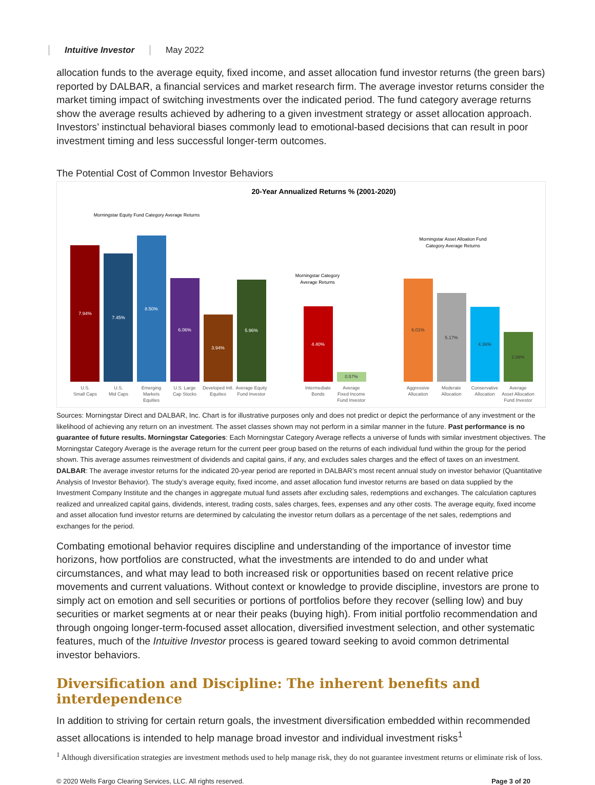Intuitive Investor May 2022
allocation funds to the average equity, fixed income, and asset allocation fund investor returns (the green bars) reported by DALBAR, a financial services and market research firm. The average investor returns consider the market timing impact of switching investments over the indicated period. The fund category average returns show the average results achieved by adhering to a given investment strategy or asset allocation approach. Investors’ instinctual behavioral biases commonly lead to emotional-based decisions that can result in poor investment timing and less successful longer-term outcomes.
The Potential Cost of Common Investor Behaviors
20-Year Annualized Returns % (2001-2020)
Morningstar Equity Fund Category Average Returns
Morningstar Category
Average Returns
Morningstar Asset Alloation Fund
Category Average Returns
7.94%
7.45%
8.50%
6.06%
3.94%
5.96%
4.40%
0.57%
6.01%
5.17%
4.36%
2.89%
U.S.
Small Caps
U.S.
Mid Caps
Emerging
Markets
Equities
U.S. Large
Cap Stocks
Developed Intl.
Equities
Average Equity
Fund Investor
Intermediate
Bonds
Average
Fixed Income
Fund Investor
Aggressive
Allocation
Moderate
Allocation
Conservative
Allocation
Average
Asset Allocation
Fund Investor
Sources: Morningstar Direct and DALBAR, Inc. Chart is for illustrative purposes only and does not predict or depict the performance of any investment or the likelihood of achieving any return on an investment. The asset classes shown may not perform in a similar manner in the future. Past performance is no guarantee of future results. Morningstar Categories: Each Morningstar Category Average reflects a universe of funds with similar investment objectives. The Morningstar Category Average is the average return for the current peer group based on the returns of each individual fund within the group for the period shown. This average assumes reinvestment of dividends and capital gains, if any, and excludes sales charges and the effect of taxes on an investment. DALBAR: The average investor returns for the indicated 20-year period are reported in DALBAR’s most recent annual study on investor behavior (Quantitative Analysis of Investor Behavior). The study’s average equity, fixed income, and asset allocation fund investor returns are based on data supplied by the Investment Company Institute and the changes in aggregate mutual fund assets after excluding sales, redemptions and exchanges. The calculation captures realized and unrealized capital gains, dividends, interest, trading costs, sales charges, fees, expenses and any other costs. The average equity, fixed income and asset allocation fund investor returns are determined by calculating the investor return dollars as a percentage of the net sales, redemptions and exchanges for the period.
Combating emotional behavior requires discipline and understanding of the importance of investor time horizons, how portfolios are constructed, what the investments are intended to do and under what circumstances, and what may lead to both increased risk or opportunities based on recent relative price movements and current valuations. Without context or knowledge to provide discipline, investors are prone to simply act on emotion and sell securities or portions of portfolios before they recover (selling low) and buy securities or market segments at or near their peaks (buying high). From initial portfolio recommendation and through ongoing longer-term-focused asset allocation, diversified investment selection, and other systematic features, much of the Intuitive Investor process is geared toward seeking to avoid common detrimental investor behaviors.
Diversification and Discipline: The inherent benefits and interdependence
In addition to striving for certain return goals, the investment diversification embedded within recommended asset allocations is intended to help manage broad investor and individual investment risks<sup>1</sup>
<sup>1</sup> Although diversification strategies are investment methods used to help manage risk, they do not guarantee investment returns or eliminate risk of loss.
© 2020 Wells Fargo Clearing Services, LLC. All rights reserved. Page 3 of 20